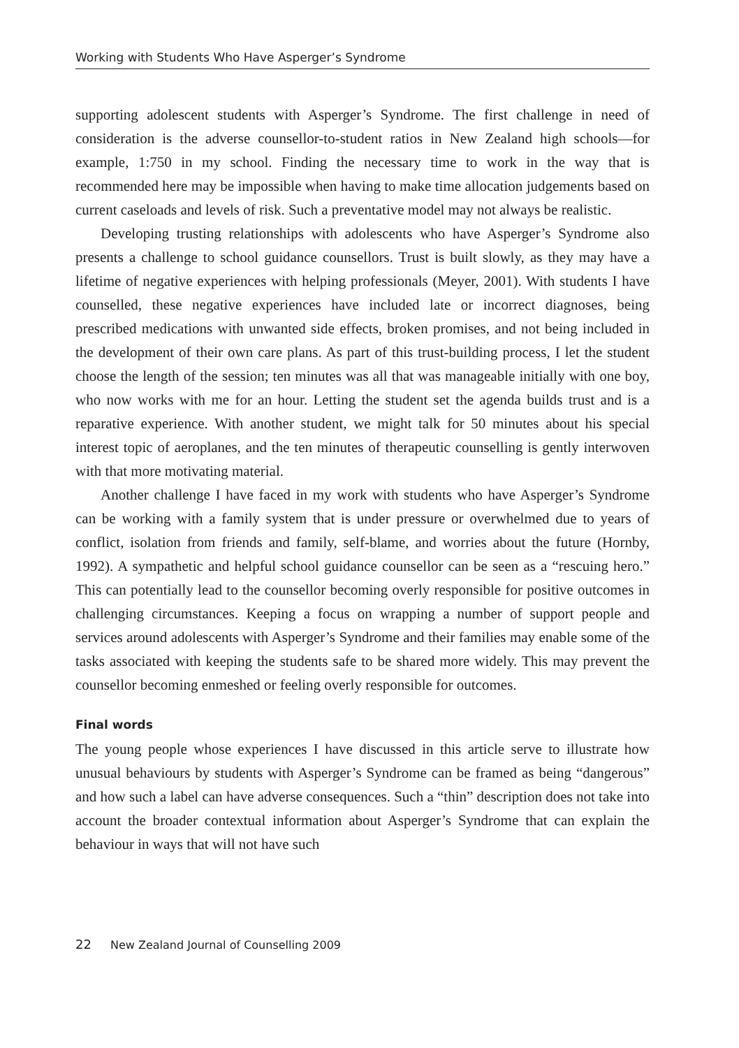Working with Students Who Have Asperger’s Syndrome
supporting adolescent students with Asperger’s Syndrome. The first challenge in need of consideration is the adverse counsellor-to-student ratios in New Zealand high schools—for example, 1:750 in my school. Finding the necessary time to work in the way that is recommended here may be impossible when having to make time allocation judgements based on current caseloads and levels of risk. Such a preventative model may not always be realistic.
Developing trusting relationships with adolescents who have Asperger’s Syndrome also presents a challenge to school guidance counsellors. Trust is built slowly, as they may have a lifetime of negative experiences with helping professionals (Meyer, 2001). With students I have counselled, these negative experiences have included late or incorrect diagnoses, being prescribed medications with unwanted side effects, broken promises, and not being included in the development of their own care plans. As part of this trust-building process, I let the student choose the length of the session; ten minutes was all that was manageable initially with one boy, who now works with me for an hour. Letting the student set the agenda builds trust and is a reparative experience. With another student, we might talk for 50 minutes about his special interest topic of aeroplanes, and the ten minutes of therapeutic counselling is gently interwoven with that more motivating material.
Another challenge I have faced in my work with students who have Asperger’s Syndrome can be working with a family system that is under pressure or overwhelmed due to years of conflict, isolation from friends and family, self-blame, and worries about the future (Hornby, 1992). A sympathetic and helpful school guidance counsellor can be seen as a “rescuing hero.” This can potentially lead to the counsellor becoming overly responsible for positive outcomes in challenging circumstances. Keeping a focus on wrapping a number of support people and services around adolescents with Asperger’s Syndrome and their families may enable some of the tasks associated with keeping the students safe to be shared more widely. This may prevent the counsellor becoming enmeshed or feeling overly responsible for outcomes.
Final words
The young people whose experiences I have discussed in this article serve to illustrate how unusual behaviours by students with Asperger’s Syndrome can be framed as being “dangerous” and how such a label can have adverse consequences. Such a “thin” description does not take into account the broader contextual information about Asperger’s Syndrome that can explain the behaviour in ways that will not have such
22 New Zealand Journal of Counselling 2009